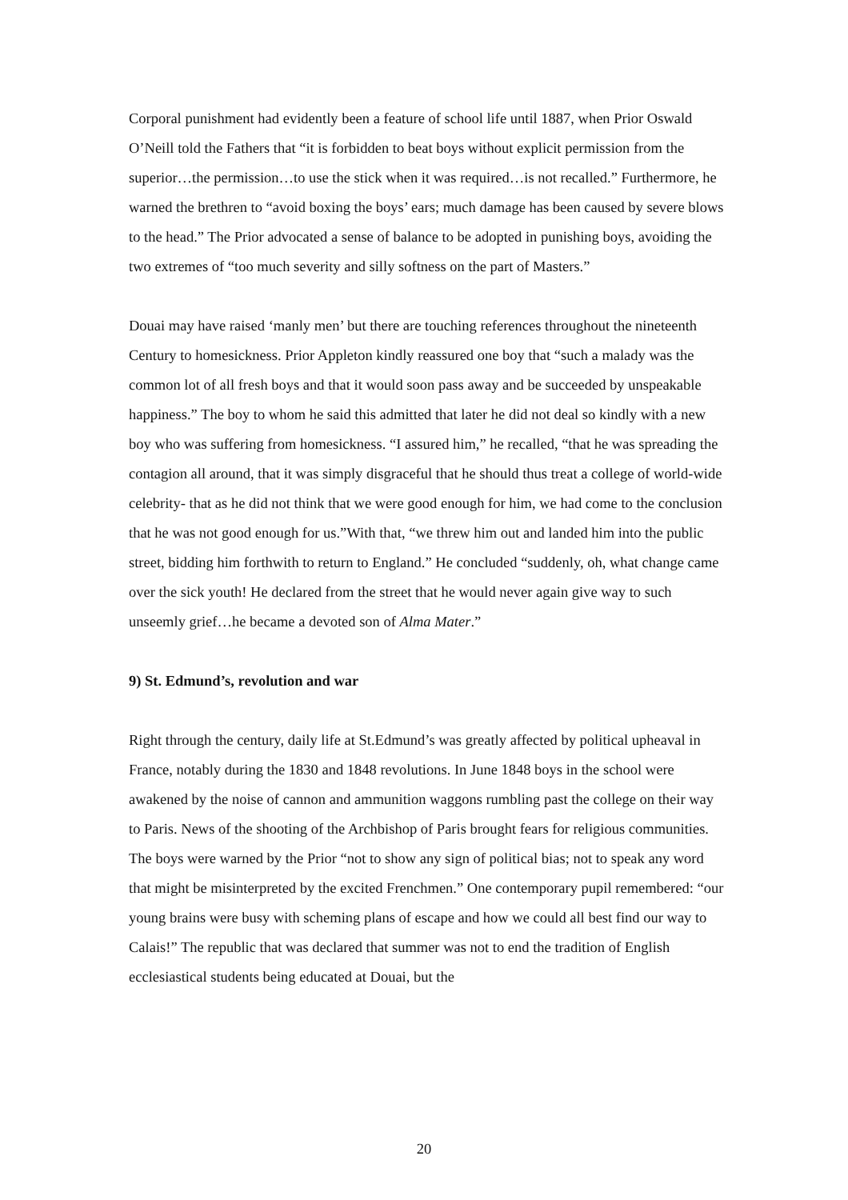Corporal punishment had evidently been a feature of school life until 1887, when Prior Oswald O’Neill told the Fathers that “it is forbidden to beat boys without explicit permission from the superior…the permission…to use the stick when it was required…is not recalled.” Furthermore, he warned the brethren to “avoid boxing the boys’ ears; much damage has been caused by severe blows to the head.” The Prior advocated a sense of balance to be adopted in punishing boys, avoiding the two extremes of “too much severity and silly softness on the part of Masters.”
Douai may have raised ‘manly men’ but there are touching references throughout the nineteenth Century to homesickness. Prior Appleton kindly reassured one boy that “such a malady was the common lot of all fresh boys and that it would soon pass away and be succeeded by unspeakable happiness.” The boy to whom he said this admitted that later he did not deal so kindly with a new boy who was suffering from homesickness. “I assured him,” he recalled, “that he was spreading the contagion all around, that it was simply disgraceful that he should thus treat a college of world-wide celebrity- that as he did not think that we were good enough for him, we had come to the conclusion that he was not good enough for us.”With that, “we threw him out and landed him into the public street, bidding him forthwith to return to England.” He concluded “suddenly, oh, what change came over the sick youth! He declared from the street that he would never again give way to such unseemly grief…he became a devoted son of Alma Mater.”
9) St. Edmund’s, revolution and war
Right through the century, daily life at St.Edmund’s was greatly affected by political upheaval in France, notably during the 1830 and 1848 revolutions. In June 1848 boys in the school were awakened by the noise of cannon and ammunition waggons rumbling past the college on their way to Paris. News of the shooting of the Archbishop of Paris brought fears for religious communities. The boys were warned by the Prior “not to show any sign of political bias; not to speak any word that might be misinterpreted by the excited Frenchmen.” One contemporary pupil remembered: “our young brains were busy with scheming plans of escape and how we could all best find our way to Calais!” The republic that was declared that summer was not to end the tradition of English ecclesiastical students being educated at Douai, but the
20